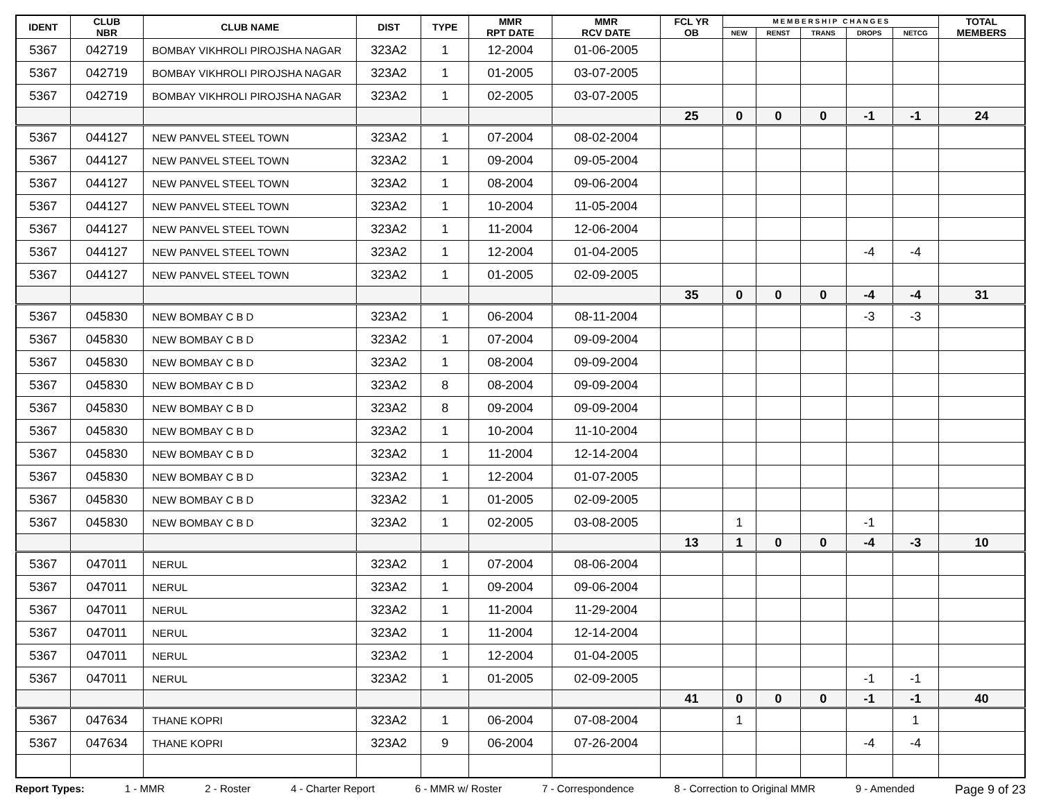| IDENT | CLUB NBR | CLUB NAME | DIST | TYPE | MMR RPT DATE | MMR RCV DATE | FCL YR OB | M E M B E R S H I P C H A N G E S | | | | | TOTAL MEMBERS |
| --- | --- | --- | --- | --- | --- | --- | --- | --- | --- | --- | --- | --- | --- |
| | | | | | | | | NEW | RENST | TRANS | DROPS | NETCG | |
| 5367 | 042719 | BOMBAY VIKHROLI PIROJSHA NAGAR | 323A2 | 1 | 12-2004 | 01-06-2005 | | | | | | | |
| 5367 | 042719 | BOMBAY VIKHROLI PIROJSHA NAGAR | 323A2 | 1 | 01-2005 | 03-07-2005 | | | | | | | |
| 5367 | 042719 | BOMBAY VIKHROLI PIROJSHA NAGAR | 323A2 | 1 | 02-2005 | 03-07-2005 | | | | | | | |
| | | | | | | | 25 | 0 | 0 | 0 | -1 | -1 | 24 |
| 5367 | 044127 | NEW PANVEL STEEL TOWN | 323A2 | 1 | 07-2004 | 08-02-2004 | | | | | | | |
| 5367 | 044127 | NEW PANVEL STEEL TOWN | 323A2 | 1 | 09-2004 | 09-05-2004 | | | | | | | |
| 5367 | 044127 | NEW PANVEL STEEL TOWN | 323A2 | 1 | 08-2004 | 09-06-2004 | | | | | | | |
| 5367 | 044127 | NEW PANVEL STEEL TOWN | 323A2 | 1 | 10-2004 | 11-05-2004 | | | | | | | |
| 5367 | 044127 | NEW PANVEL STEEL TOWN | 323A2 | 1 | 11-2004 | 12-06-2004 | | | | | | | |
| 5367 | 044127 | NEW PANVEL STEEL TOWN | 323A2 | 1 | 12-2004 | 01-04-2005 | | | | | -4 | -4 | |
| 5367 | 044127 | NEW PANVEL STEEL TOWN | 323A2 | 1 | 01-2005 | 02-09-2005 | | | | | | | |
| | | | | | | | 35 | 0 | 0 | 0 | -4 | -4 | 31 |
| 5367 | 045830 | NEW BOMBAY C B D | 323A2 | 1 | 06-2004 | 08-11-2004 | | | | | -3 | -3 | |
| 5367 | 045830 | NEW BOMBAY C B D | 323A2 | 1 | 07-2004 | 09-09-2004 | | | | | | | |
| 5367 | 045830 | NEW BOMBAY C B D | 323A2 | 1 | 08-2004 | 09-09-2004 | | | | | | | |
| 5367 | 045830 | NEW BOMBAY C B D | 323A2 | 8 | 08-2004 | 09-09-2004 | | | | | | | |
| 5367 | 045830 | NEW BOMBAY C B D | 323A2 | 8 | 09-2004 | 09-09-2004 | | | | | | | |
| 5367 | 045830 | NEW BOMBAY C B D | 323A2 | 1 | 10-2004 | 11-10-2004 | | | | | | | |
| 5367 | 045830 | NEW BOMBAY C B D | 323A2 | 1 | 11-2004 | 12-14-2004 | | | | | | | |
| 5367 | 045830 | NEW BOMBAY C B D | 323A2 | 1 | 12-2004 | 01-07-2005 | | | | | | | |
| 5367 | 045830 | NEW BOMBAY C B D | 323A2 | 1 | 01-2005 | 02-09-2005 | | | | | | | |
| 5367 | 045830 | NEW BOMBAY C B D | 323A2 | 1 | 02-2005 | 03-08-2005 | | 1 | | | -1 | | |
| | | | | | | | 13 | 1 | 0 | 0 | -4 | -3 | 10 |
| 5367 | 047011 | NERUL | 323A2 | 1 | 07-2004 | 08-06-2004 | | | | | | | |
| 5367 | 047011 | NERUL | 323A2 | 1 | 09-2004 | 09-06-2004 | | | | | | | |
| 5367 | 047011 | NERUL | 323A2 | 1 | 11-2004 | 11-29-2004 | | | | | | | |
| 5367 | 047011 | NERUL | 323A2 | 1 | 11-2004 | 12-14-2004 | | | | | | | |
| 5367 | 047011 | NERUL | 323A2 | 1 | 12-2004 | 01-04-2005 | | | | | | | |
| 5367 | 047011 | NERUL | 323A2 | 1 | 01-2005 | 02-09-2005 | | | | | -1 | -1 | |
| | | | | | | | 41 | 0 | 0 | 0 | -1 | -1 | 40 |
| 5367 | 047634 | THANE KOPRI | 323A2 | 1 | 06-2004 | 07-08-2004 | | 1 | | | | 1 | |
| 5367 | 047634 | THANE KOPRI | 323A2 | 9 | 06-2004 | 07-26-2004 | | | | | -4 | -4 | |
Report Types: 1 - MMR 2 - Roster 4 - Charter Report 6 - MMR w/ Roster 7 - Correspondence 8 - Correction to Original MMR 9 - Amended Page 9 of 23